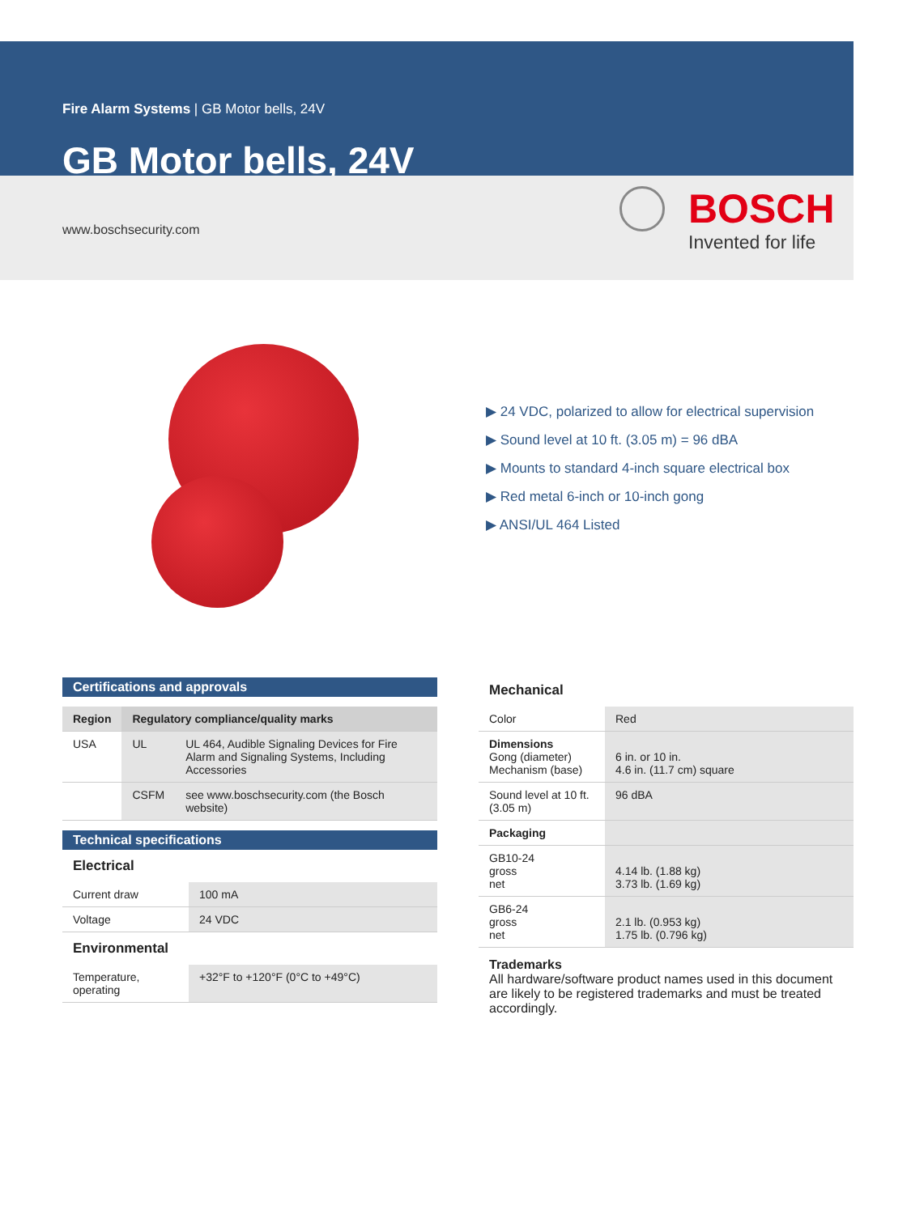Fire Alarm Systems | GB Motor bells, 24V
GB Motor bells, 24V
www.boschsecurity.com
BOSCH
Invented for life
▶ 24 VDC, polarized to allow for electrical supervision
▶ Sound level at 10 ft. (3.05 m) = 96 dBA
▶ Mounts to standard 4-inch square electrical box
▶ Red metal 6-inch or 10-inch gong
▶ ANSI/UL 464 Listed
Certifications and approvals
| Region | Regulatory compliance/quality marks | |
| --- | --- | --- |
| USA | UL | UL 464, Audible Signaling Devices for Fire Alarm and Signaling Systems, Including Accessories |
| | CSFM | see www.boschsecurity.com (the Bosch website) |
Technical specifications
Electrical
| Current draw | 100 mA |
| Voltage | 24 VDC |
Environmental
| Temperature, operating | +32°F to +120°F (0°C to +49°C) |
Mechanical
| Color | Red |
| Dimensions Gong (diameter) Mechanism (base) | 6 in. or 10 in. 4.6 in. (11.7 cm) square |
| Sound level at 10 ft. (3.05 m) | 96 dBA |
| Packaging | |
| GB10-24 gross net | 4.14 lb. (1.88 kg) 3.73 lb. (1.69 kg) |
| GB6-24 gross net | 2.1 lb. (0.953 kg) 1.75 lb. (0.796 kg) |
Trademarks
All hardware/software product names used in this document are likely to be registered trademarks and must be treated accordingly.